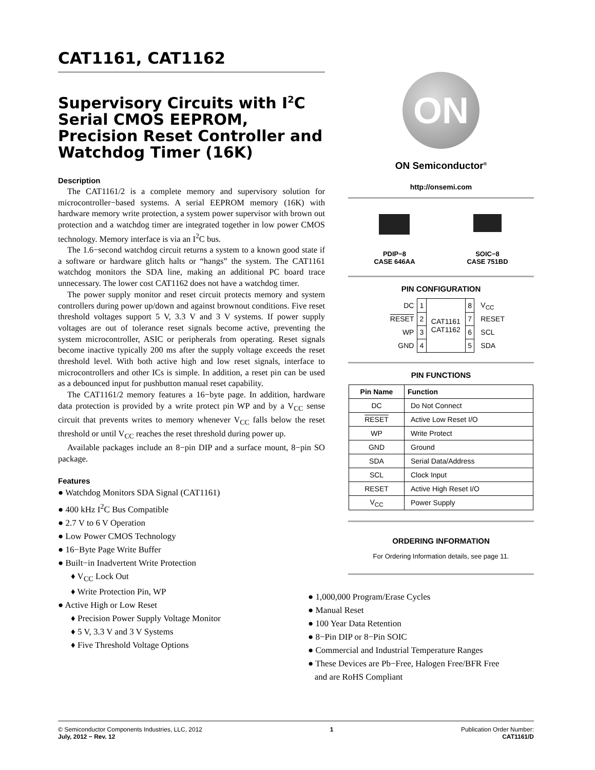CAT1161, CAT1162
Supervisory Circuits with I<sup>2</sup>C Serial CMOS EEPROM, Precision Reset Controller and Watchdog Timer (16K)
Description
The CAT1161/2 is a complete memory and supervisory solution for microcontroller−based systems. A serial EEPROM memory (16K) with hardware memory write protection, a system power supervisor with brown out protection and a watchdog timer are integrated together in low power CMOS technology. Memory interface is via an I<sup>2</sup>C bus.
The 1.6−second watchdog circuit returns a system to a known good state if a software or hardware glitch halts or “hangs” the system. The CAT1161 watchdog monitors the SDA line, making an additional PC board trace unnecessary. The lower cost CAT1162 does not have a watchdog timer.
The power supply monitor and reset circuit protects memory and system controllers during power up/down and against brownout conditions. Five reset threshold voltages support 5 V, 3.3 V and 3 V systems. If power supply voltages are out of tolerance reset signals become active, preventing the system microcontroller, ASIC or peripherals from operating. Reset signals become inactive typically 200 ms after the supply voltage exceeds the reset threshold level. With both active high and low reset signals, interface to microcontrollers and other ICs is simple. In addition, a reset pin can be used as a debounced input for pushbutton manual reset capability.
The CAT1161/2 memory features a 16−byte page. In addition, hardware data protection is provided by a write protect pin WP and by a V<sub>CC</sub> sense circuit that prevents writes to memory whenever V<sub>CC</sub> falls below the reset threshold or until V<sub>CC</sub> reaches the reset threshold during power up.
Available packages include an 8−pin DIP and a surface mount, 8−pin SO package.
Features
● Watchdog Monitors SDA Signal (CAT1161)
● 400 kHz I<sup>2</sup>C Bus Compatible
● 2.7 V to 6 V Operation
● Low Power CMOS Technology
● 16−Byte Page Write Buffer
● Built−in Inadvertent Write Protection
♦ V<sub>CC</sub> Lock Out
♦ Write Protection Pin, WP
● Active High or Low Reset
♦ Precision Power Supply Voltage Monitor
♦ 5 V, 3.3 V and 3 V Systems
♦ Five Threshold Voltage Options
ON
ON Semiconductor<sup>®</sup>
http://onsemi.com
PDIP−8
CASE 646AA
SOIC−8
CASE 751BD
PIN CONFIGURATION
| DC | 1 | CAT1161 CAT1162 | 8 | V<sub>CC</sub> |
| RESET | 2 | | 7 | RESET |
| WP | 3 | | 6 | SCL |
| GND | 4 | | 5 | SDA |
PIN FUNCTIONS
| Pin Name | Function |
| --- | --- |
| DC | Do Not Connect |
| RESET | Active Low Reset I/O |
| WP | Write Protect |
| GND | Ground |
| SDA | Serial Data/Address |
| SCL | Clock Input |
| RESET | Active High Reset I/O |
| V<sub>CC</sub> | Power Supply |
ORDERING INFORMATION
For Ordering Information details, see page 11.
● 1,000,000 Program/Erase Cycles
● Manual Reset
● 100 Year Data Retention
● 8−Pin DIP or 8−Pin SOIC
● Commercial and Industrial Temperature Ranges
● These Devices are Pb−Free, Halogen Free/BFR Free
and are RoHS Compliant
© Semiconductor Components Industries, LLC, 2012
July, 2012 − Rev. 12
1 Publication Order Number:
CAT1161/D